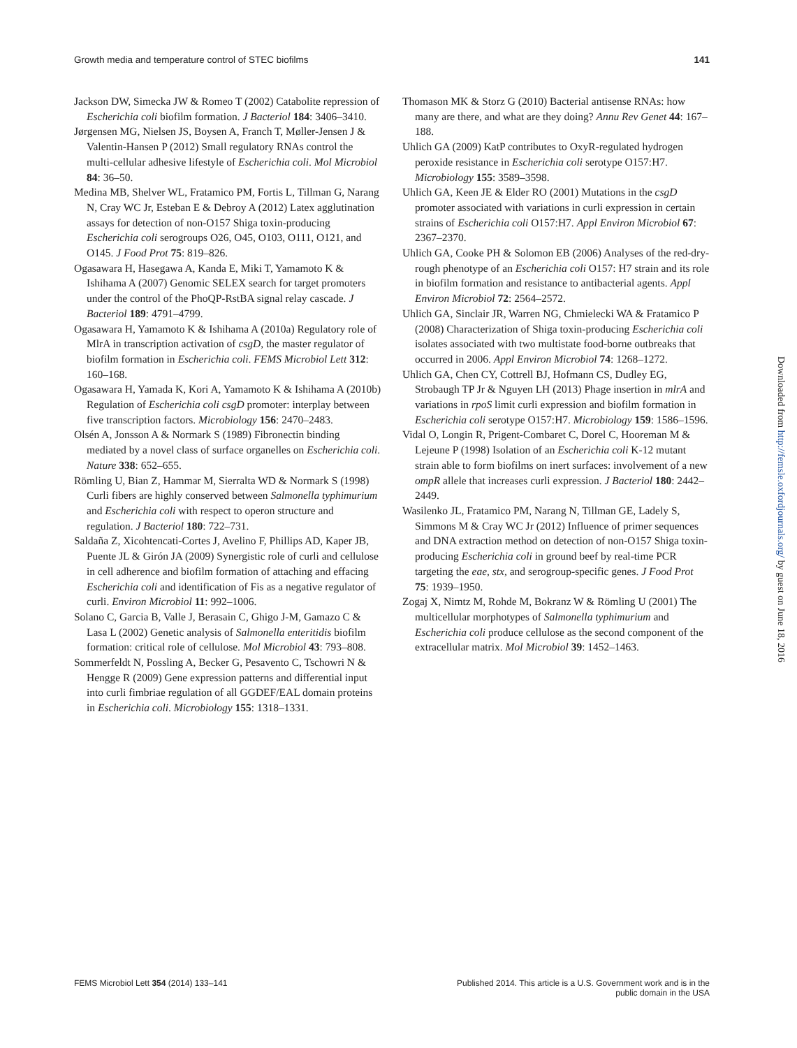Growth media and temperature control of STEC biofilms 141
Jackson DW, Simecka JW & Romeo T (2002) Catabolite repression of Escherichia coli biofilm formation. J Bacteriol 184: 3406–3410.
Jørgensen MG, Nielsen JS, Boysen A, Franch T, Møller-Jensen J & Valentin-Hansen P (2012) Small regulatory RNAs control the multi-cellular adhesive lifestyle of Escherichia coli. Mol Microbiol 84: 36–50.
Medina MB, Shelver WL, Fratamico PM, Fortis L, Tillman G, Narang N, Cray WC Jr, Esteban E & Debroy A (2012) Latex agglutination assays for detection of non-O157 Shiga toxin-producing Escherichia coli serogroups O26, O45, O103, O111, O121, and O145. J Food Prot 75: 819–826.
Ogasawara H, Hasegawa A, Kanda E, Miki T, Yamamoto K & Ishihama A (2007) Genomic SELEX search for target promoters under the control of the PhoQP-RstBA signal relay cascade. J Bacteriol 189: 4791–4799.
Ogasawara H, Yamamoto K & Ishihama A (2010a) Regulatory role of MlrA in transcription activation of csgD, the master regulator of biofilm formation in Escherichia coli. FEMS Microbiol Lett 312: 160–168.
Ogasawara H, Yamada K, Kori A, Yamamoto K & Ishihama A (2010b) Regulation of Escherichia coli csgD promoter: interplay between five transcription factors. Microbiology 156: 2470–2483.
Olsén A, Jonsson A & Normark S (1989) Fibronectin binding mediated by a novel class of surface organelles on Escherichia coli. Nature 338: 652–655.
Römling U, Bian Z, Hammar M, Sierralta WD & Normark S (1998) Curli fibers are highly conserved between Salmonella typhimurium and Escherichia coli with respect to operon structure and regulation. J Bacteriol 180: 722–731.
Saldaña Z, Xicohtencati-Cortes J, Avelino F, Phillips AD, Kaper JB, Puente JL & Girón JA (2009) Synergistic role of curli and cellulose in cell adherence and biofilm formation of attaching and effacing Escherichia coli and identification of Fis as a negative regulator of curli. Environ Microbiol 11: 992–1006.
Solano C, Garcia B, Valle J, Berasain C, Ghigo J-M, Gamazo C & Lasa L (2002) Genetic analysis of Salmonella enteritidis biofilm formation: critical role of cellulose. Mol Microbiol 43: 793–808.
Sommerfeldt N, Possling A, Becker G, Pesavento C, Tschowri N & Hengge R (2009) Gene expression patterns and differential input into curli fimbriae regulation of all GGDEF/EAL domain proteins in Escherichia coli. Microbiology 155: 1318–1331.
Thomason MK & Storz G (2010) Bacterial antisense RNAs: how many are there, and what are they doing? Annu Rev Genet 44: 167–188.
Uhlich GA (2009) KatP contributes to OxyR-regulated hydrogen peroxide resistance in Escherichia coli serotype O157:H7. Microbiology 155: 3589–3598.
Uhlich GA, Keen JE & Elder RO (2001) Mutations in the csgD promoter associated with variations in curli expression in certain strains of Escherichia coli O157:H7. Appl Environ Microbiol 67: 2367–2370.
Uhlich GA, Cooke PH & Solomon EB (2006) Analyses of the red-dry-rough phenotype of an Escherichia coli O157: H7 strain and its role in biofilm formation and resistance to antibacterial agents. Appl Environ Microbiol 72: 2564–2572.
Uhlich GA, Sinclair JR, Warren NG, Chmielecki WA & Fratamico P (2008) Characterization of Shiga toxin-producing Escherichia coli isolates associated with two multistate food-borne outbreaks that occurred in 2006. Appl Environ Microbiol 74: 1268–1272.
Uhlich GA, Chen CY, Cottrell BJ, Hofmann CS, Dudley EG, Strobaugh TP Jr & Nguyen LH (2013) Phage insertion in mlrA and variations in rpoS limit curli expression and biofilm formation in Escherichia coli serotype O157:H7. Microbiology 159: 1586–1596.
Vidal O, Longin R, Prigent-Combaret C, Dorel C, Hooreman M & Lejeune P (1998) Isolation of an Escherichia coli K-12 mutant strain able to form biofilms on inert surfaces: involvement of a new ompR allele that increases curli expression. J Bacteriol 180: 2442–2449.
Wasilenko JL, Fratamico PM, Narang N, Tillman GE, Ladely S, Simmons M & Cray WC Jr (2012) Influence of primer sequences and DNA extraction method on detection of non-O157 Shiga toxin-producing Escherichia coli in ground beef by real-time PCR targeting the eae, stx, and serogroup-specific genes. J Food Prot 75: 1939–1950.
Zogaj X, Nimtz M, Rohde M, Bokranz W & Römling U (2001) The multicellular morphotypes of Salmonella typhimurium and Escherichia coli produce cellulose as the second component of the extracellular matrix. Mol Microbiol 39: 1452–1463.
Downloaded from http://femsle.oxfordjournals.org/ by guest on June 18, 2016
FEMS Microbiol Lett 354 (2014) 133–141 Published 2014. This article is a U.S. Government work and is in the
public domain in the USA